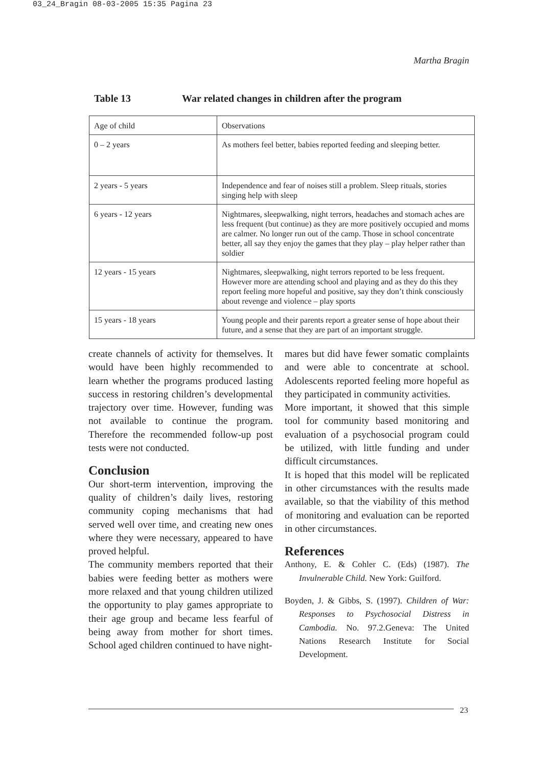03_24_Bragin 08-03-2005 15:35 Pagina 23
Martha Bragin
Table 13 War related changes in children after the program
| Age of child | Observations |
| --- | --- |
| 0 – 2 years | As mothers feel better, babies reported feeding and sleeping better. |
| 2 years - 5 years | Independence and fear of noises still a problem. Sleep rituals, stories singing help with sleep |
| 6 years - 12 years | Nightmares, sleepwalking, night terrors, headaches and stomach aches are less frequent (but continue) as they are more positively occupied and moms are calmer. No longer run out of the camp. Those in school concentrate better, all say they enjoy the games that they play – play helper rather than soldier |
| 12 years - 15 years | Nightmares, sleepwalking, night terrors reported to be less frequent. However more are attending school and playing and as they do this they report feeling more hopeful and positive, say they don’t think consciously about revenge and violence – play sports |
| 15 years - 18 years | Young people and their parents report a greater sense of hope about their future, and a sense that they are part of an important struggle. |
create channels of activity for themselves. It would have been highly recommended to learn whether the programs produced lasting success in restoring children’s developmental trajectory over time. However, funding was not available to continue the program. Therefore the recommended follow-up post tests were not conducted.
Conclusion
Our short-term intervention, improving the quality of children’s daily lives, restoring community coping mechanisms that had served well over time, and creating new ones where they were necessary, appeared to have proved helpful.
The community members reported that their babies were feeding better as mothers were more relaxed and that young children utilized the opportunity to play games appropriate to their age group and became less fearful of being away from mother for short times. School aged children continued to have night-
mares but did have fewer somatic complaints and were able to concentrate at school. Adolescents reported feeling more hopeful as they participated in community activities.
More important, it showed that this simple tool for community based monitoring and evaluation of a psychosocial program could be utilized, with little funding and under difficult circumstances.
It is hoped that this model will be replicated in other circumstances with the results made available, so that the viability of this method of monitoring and evaluation can be reported in other circumstances.
References
Anthony, E. & Cohler C. (Eds) (1987). The Invulnerable Child. New York: Guilford.
Boyden, J. & Gibbs, S. (1997). Children of War: Responses to Psychosocial Distress in Cambodia. No. 97.2.Geneva: The United Nations Research Institute for Social Development.
23